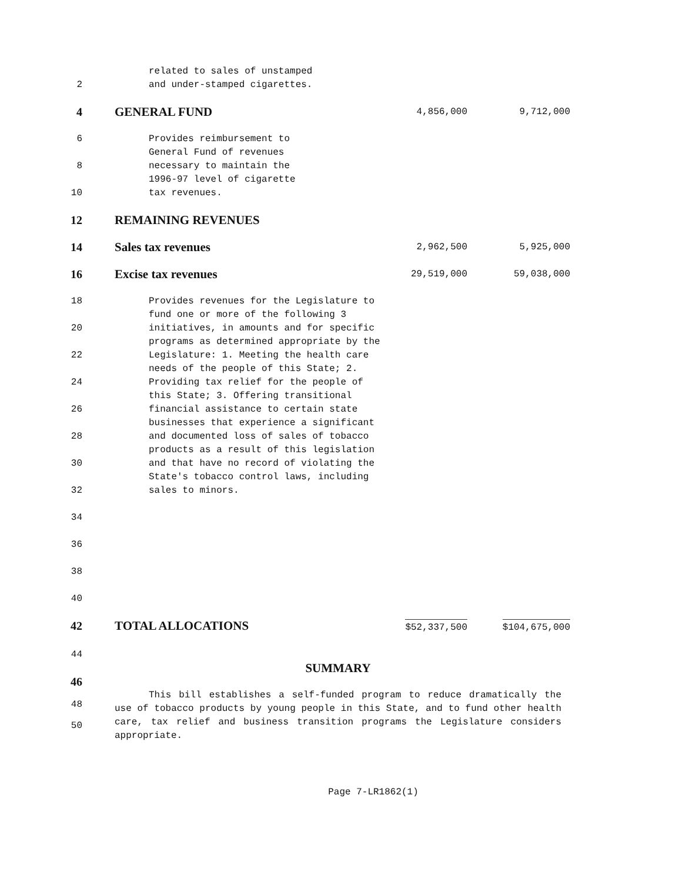related to sales of unstamped
2 and under-stamped cigarettes.
4 GENERAL FUND
4,856,000 9,712,000
6 Provides reimbursement to
General Fund of revenues
8 necessary to maintain the
1996-97 level of cigarette
10 tax revenues.
12 REMAINING REVENUES
14 Sales tax revenues
2,962,500 5,925,000
16 Excise tax revenues
29,519,000 59,038,000
18
20
22
24
26
28
30
32
34
36
38
40
Provides revenues for the Legislature to fund one or more of the following 3 initiatives, in amounts and for specific programs as determined appropriate by the Legislature: 1. Meeting the health care needs of the people of this State; 2. Providing tax relief for the people of this State; 3. Offering transitional financial assistance to certain state businesses that experience a significant and documented loss of sales of tobacco products as a result of this legislation and that have no record of violating the State's tobacco control laws, including sales to minors.
42 TOTAL ALLOCATIONS
$52,337,500 $104,675,000
44
SUMMARY
46
48
50
This bill establishes a self-funded program to reduce dramatically the use of tobacco products by young people in this State, and to fund other health care, tax relief and business transition programs the Legislature considers appropriate.
Page 7-LR1862(1)